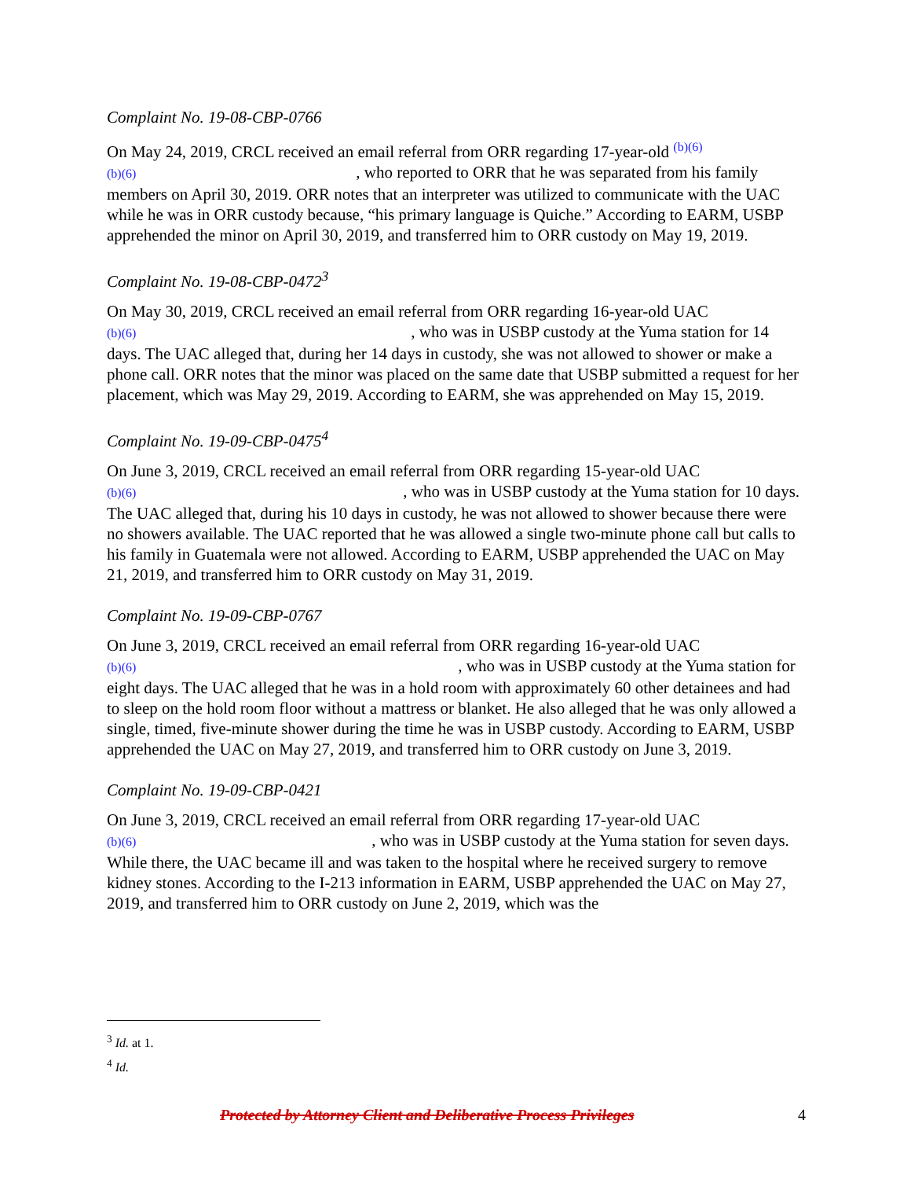Complaint No. 19-08-CBP-0766
On May 24, 2019, CRCL received an email referral from ORR regarding 17-year-old <sup>(b)(6)</sup>
(b)(6) , who reported to ORR that he was separated from his family members on April 30, 2019. ORR notes that an interpreter was utilized to communicate with the UAC while he was in ORR custody because, “his primary language is Quiche.” According to EARM, USBP apprehended the minor on April 30, 2019, and transferred him to ORR custody on May 19, 2019.
Complaint No. 19-08-CBP-0472<sup>3</sup>
On May 30, 2019, CRCL received an email referral from ORR regarding 16-year-old UAC
(b)(6) , who was in USBP custody at the Yuma station for 14 days. The UAC alleged that, during her 14 days in custody, she was not allowed to shower or make a phone call. ORR notes that the minor was placed on the same date that USBP submitted a request for her placement, which was May 29, 2019. According to EARM, she was apprehended on May 15, 2019.
Complaint No. 19-09-CBP-0475<sup>4</sup>
On June 3, 2019, CRCL received an email referral from ORR regarding 15-year-old UAC
(b)(6) , who was in USBP custody at the Yuma station for 10 days. The UAC alleged that, during his 10 days in custody, he was not allowed to shower because there were no showers available. The UAC reported that he was allowed a single two-minute phone call but calls to his family in Guatemala were not allowed. According to EARM, USBP apprehended the UAC on May 21, 2019, and transferred him to ORR custody on May 31, 2019.
Complaint No. 19-09-CBP-0767
On June 3, 2019, CRCL received an email referral from ORR regarding 16-year-old UAC
(b)(6) , who was in USBP custody at the Yuma station for eight days. The UAC alleged that he was in a hold room with approximately 60 other detainees and had to sleep on the hold room floor without a mattress or blanket. He also alleged that he was only allowed a single, timed, five-minute shower during the time he was in USBP custody. According to EARM, USBP apprehended the UAC on May 27, 2019, and transferred him to ORR custody on June 3, 2019.
Complaint No. 19-09-CBP-0421
On June 3, 2019, CRCL received an email referral from ORR regarding 17-year-old UAC
(b)(6) , who was in USBP custody at the Yuma station for seven days. While there, the UAC became ill and was taken to the hospital where he received surgery to remove kidney stones. According to the I-213 information in EARM, USBP apprehended the UAC on May 27, 2019, and transferred him to ORR custody on June 2, 2019, which was the
<sup>3</sup> Id. at 1.
<sup>4</sup> Id.
Protected by Attorney Client and Deliberative Process Privileges 4